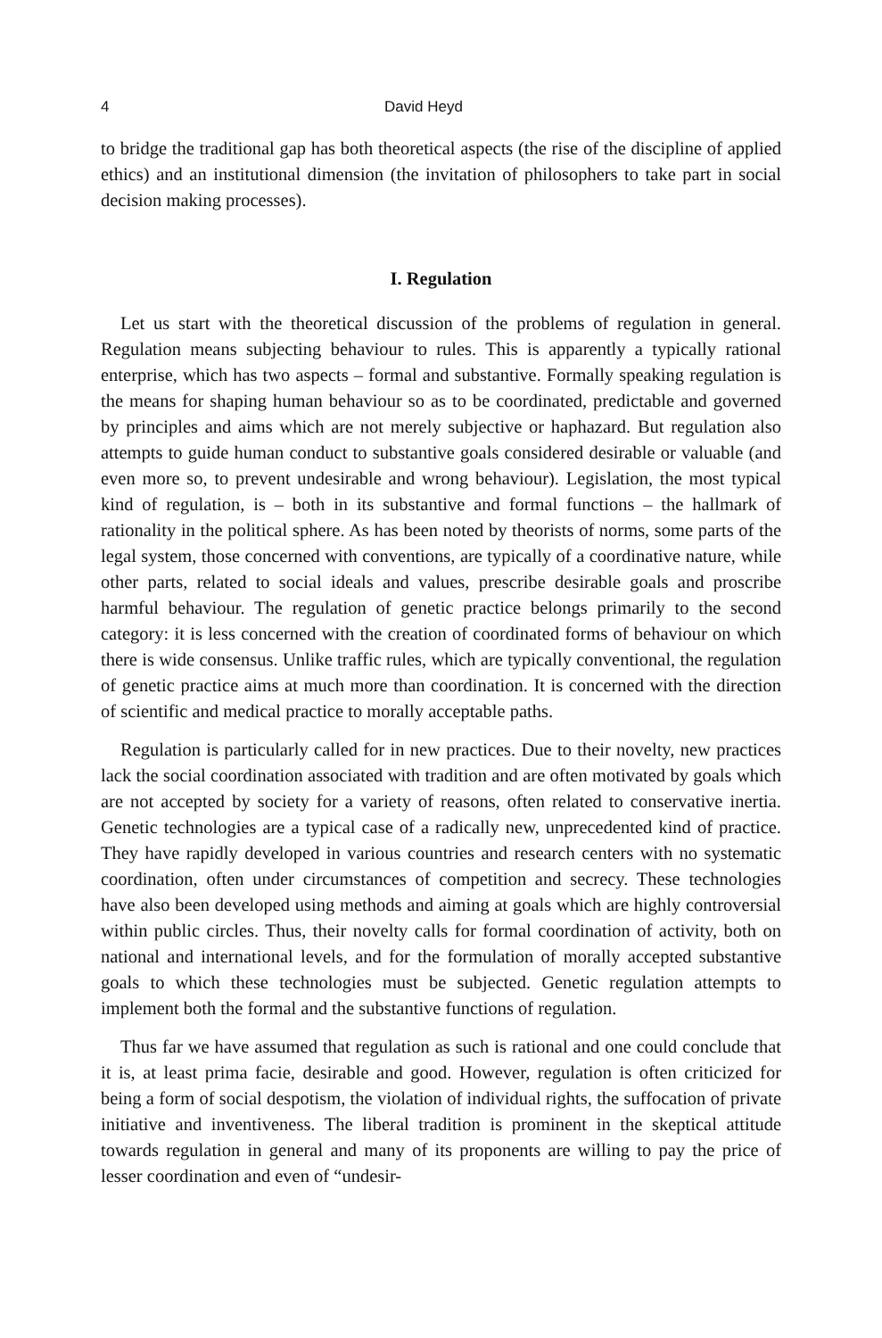4 David Heyd
to bridge the traditional gap has both theoretical aspects (the rise of the discipline of applied ethics) and an institutional dimension (the invitation of philosophers to take part in social decision making processes).
I. Regulation
Let us start with the theoretical discussion of the problems of regulation in general. Regulation means subjecting behaviour to rules. This is apparently a typically rational enterprise, which has two aspects – formal and substantive. Formally speaking regulation is the means for shaping human behaviour so as to be coordinated, predictable and governed by principles and aims which are not merely subjective or haphazard. But regulation also attempts to guide human conduct to substantive goals considered desirable or valuable (and even more so, to prevent undesirable and wrong behaviour). Legislation, the most typical kind of regulation, is – both in its substantive and formal functions – the hallmark of rationality in the political sphere. As has been noted by theorists of norms, some parts of the legal system, those concerned with conventions, are typically of a coordinative nature, while other parts, related to social ideals and values, prescribe desirable goals and proscribe harmful behaviour. The regulation of genetic practice belongs primarily to the second category: it is less concerned with the creation of coordinated forms of behaviour on which there is wide consensus. Unlike traffic rules, which are typically conventional, the regulation of genetic practice aims at much more than coordination. It is concerned with the direction of scientific and medical practice to morally acceptable paths.
Regulation is particularly called for in new practices. Due to their novelty, new practices lack the social coordination associated with tradition and are often motivated by goals which are not accepted by society for a variety of reasons, often related to conservative inertia. Genetic technologies are a typical case of a radically new, unprecedented kind of practice. They have rapidly developed in various countries and research centers with no systematic coordination, often under circumstances of competition and secrecy. These technologies have also been developed using methods and aiming at goals which are highly controversial within public circles. Thus, their novelty calls for formal coordination of activity, both on national and international levels, and for the formulation of morally accepted substantive goals to which these technologies must be subjected. Genetic regulation attempts to implement both the formal and the substantive functions of regulation.
Thus far we have assumed that regulation as such is rational and one could conclude that it is, at least prima facie, desirable and good. However, regulation is often criticized for being a form of social despotism, the violation of individual rights, the suffocation of private initiative and inventiveness. The liberal tradition is prominent in the skeptical attitude towards regulation in general and many of its proponents are willing to pay the price of lesser coordination and even of “undesir-